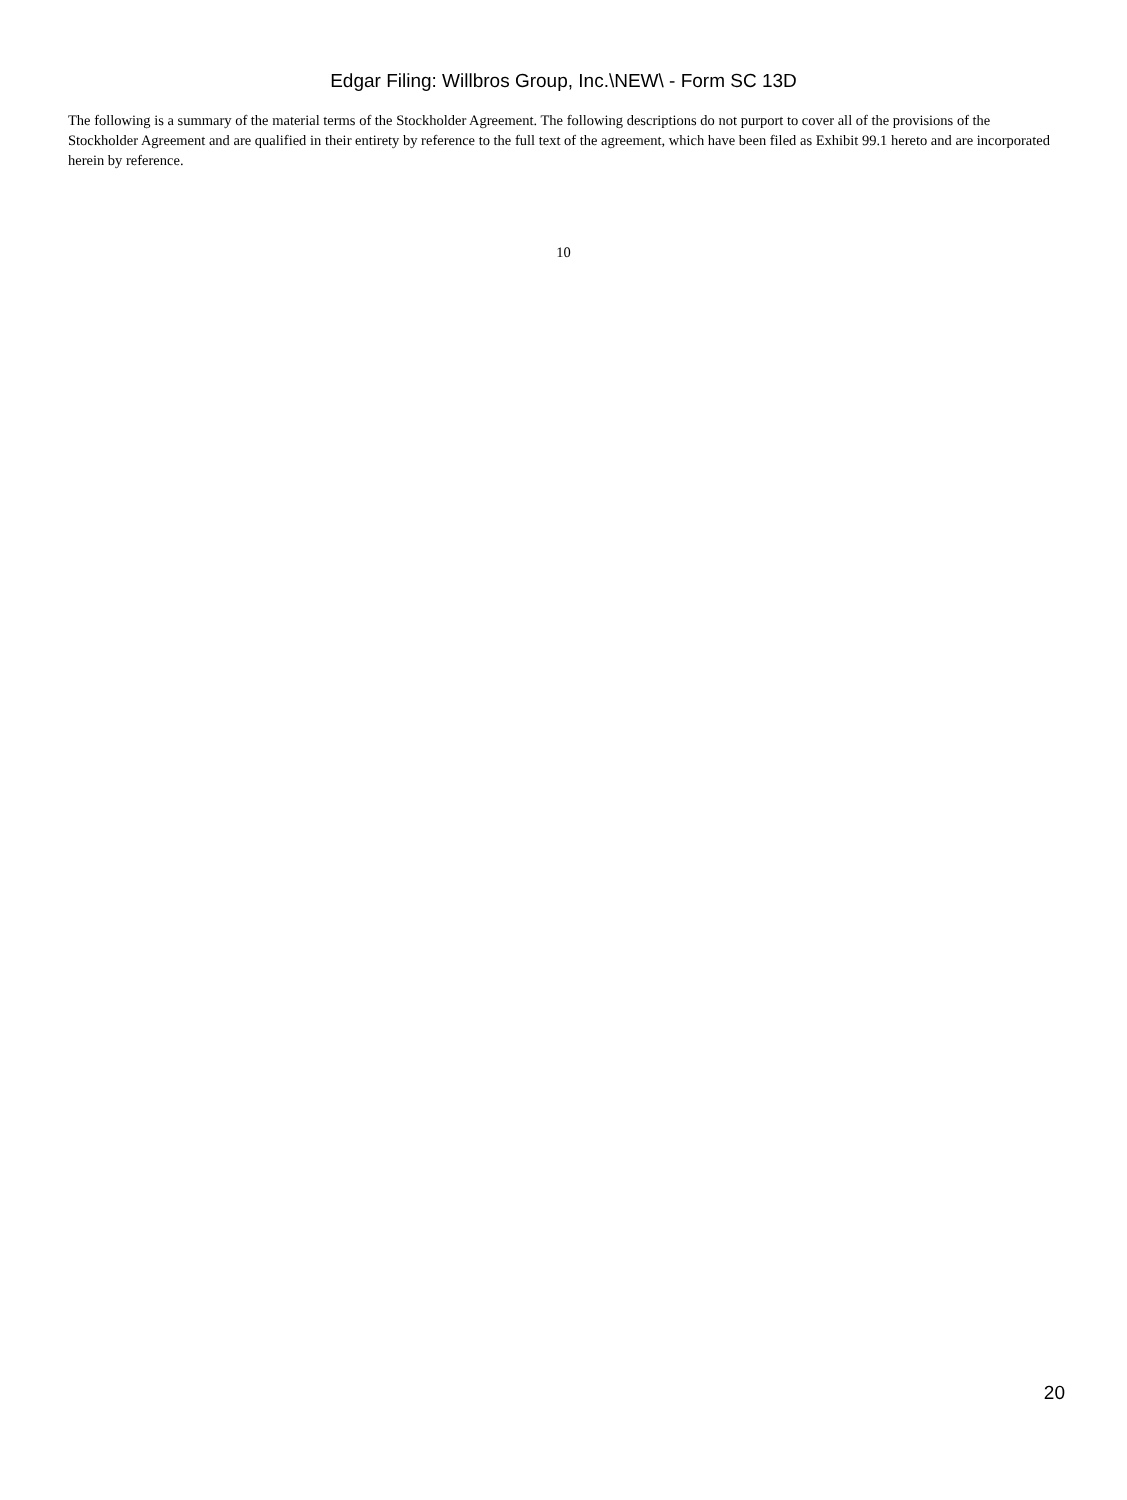Edgar Filing: Willbros Group, Inc.\NEW\ - Form SC 13D
The following is a summary of the material terms of the Stockholder Agreement. The following descriptions do not purport to cover all of the provisions of the Stockholder Agreement and are qualified in their entirety by reference to the full text of the agreement, which have been filed as Exhibit 99.1 hereto and are incorporated herein by reference.
10
20